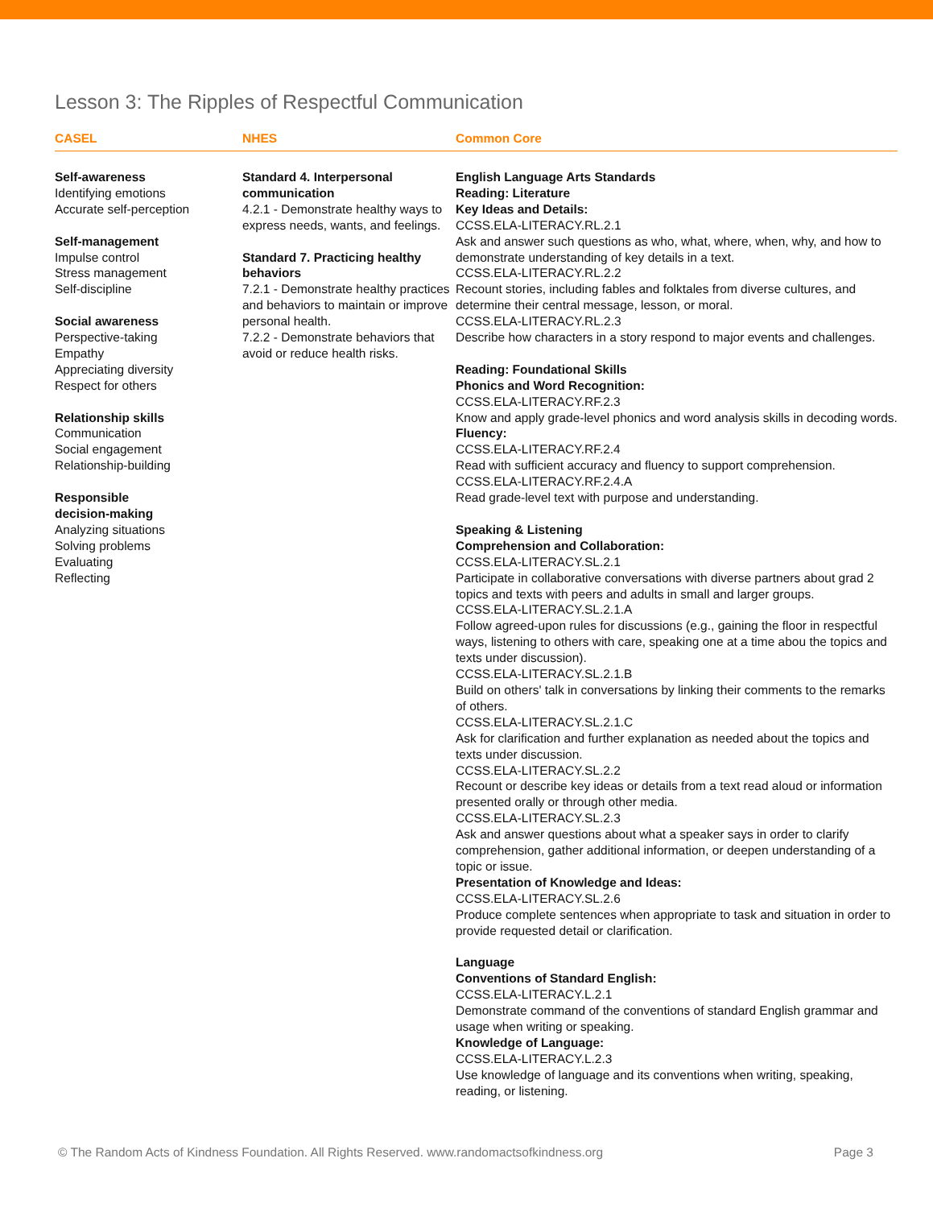Lesson 3: The Ripples of Respectful Communication
CASEL NHES Common Core
Self-awareness
Identifying emotions
Accurate self-perception
Self-management
Impulse control
Stress management
Self-discipline
Social awareness
Perspective-taking
Empathy
Appreciating diversity
Respect for others
Relationship skills
Communication
Social engagement
Relationship-building
Responsible
decision-making
Analyzing situations
Solving problems
Evaluating
Reflecting
Standard 4. Interpersonal communication
4.2.1 - Demonstrate healthy ways to express needs, wants, and feelings.
Standard 7. Practicing healthy behaviors
7.2.1 - Demonstrate healthy practices and behaviors to maintain or improve personal health.
7.2.2 - Demonstrate behaviors that avoid or reduce health risks.
English Language Arts Standards
Reading: Literature
Key Ideas and Details:
CCSS.ELA-LITERACY.RL.2.1
Ask and answer such questions as who, what, where, when, why, and how to demonstrate understanding of key details in a text.
CCSS.ELA-LITERACY.RL.2.2
Recount stories, including fables and folktales from diverse cultures, and determine their central message, lesson, or moral.
CCSS.ELA-LITERACY.RL.2.3
Describe how characters in a story respond to major events and challenges.
Reading: Foundational Skills
Phonics and Word Recognition:
CCSS.ELA-LITERACY.RF.2.3
Know and apply grade-level phonics and word analysis skills in decoding words.
Fluency:
CCSS.ELA-LITERACY.RF.2.4
Read with sufficient accuracy and fluency to support comprehension.
CCSS.ELA-LITERACY.RF.2.4.A
Read grade-level text with purpose and understanding.
Speaking & Listening
Comprehension and Collaboration:
CCSS.ELA-LITERACY.SL.2.1
Participate in collaborative conversations with diverse partners about grad 2 topics and texts with peers and adults in small and larger groups.
CCSS.ELA-LITERACY.SL.2.1.A
Follow agreed-upon rules for discussions (e.g., gaining the floor in respectful ways, listening to others with care, speaking one at a time abou the topics and texts under discussion).
CCSS.ELA-LITERACY.SL.2.1.B
Build on others' talk in conversations by linking their comments to the remarks of others.
CCSS.ELA-LITERACY.SL.2.1.C
Ask for clarification and further explanation as needed about the topics and texts under discussion.
CCSS.ELA-LITERACY.SL.2.2
Recount or describe key ideas or details from a text read aloud or information presented orally or through other media.
CCSS.ELA-LITERACY.SL.2.3
Ask and answer questions about what a speaker says in order to clarify comprehension, gather additional information, or deepen understanding of a topic or issue.
Presentation of Knowledge and Ideas:
CCSS.ELA-LITERACY.SL.2.6
Produce complete sentences when appropriate to task and situation in order to provide requested detail or clarification.
Language
Conventions of Standard English:
CCSS.ELA-LITERACY.L.2.1
Demonstrate command of the conventions of standard English grammar and usage when writing or speaking.
Knowledge of Language:
CCSS.ELA-LITERACY.L.2.3
Use knowledge of language and its conventions when writing, speaking, reading, or listening.
© The Random Acts of Kindness Foundation. All Rights Reserved. www.randomactsofkindness.org Page 3